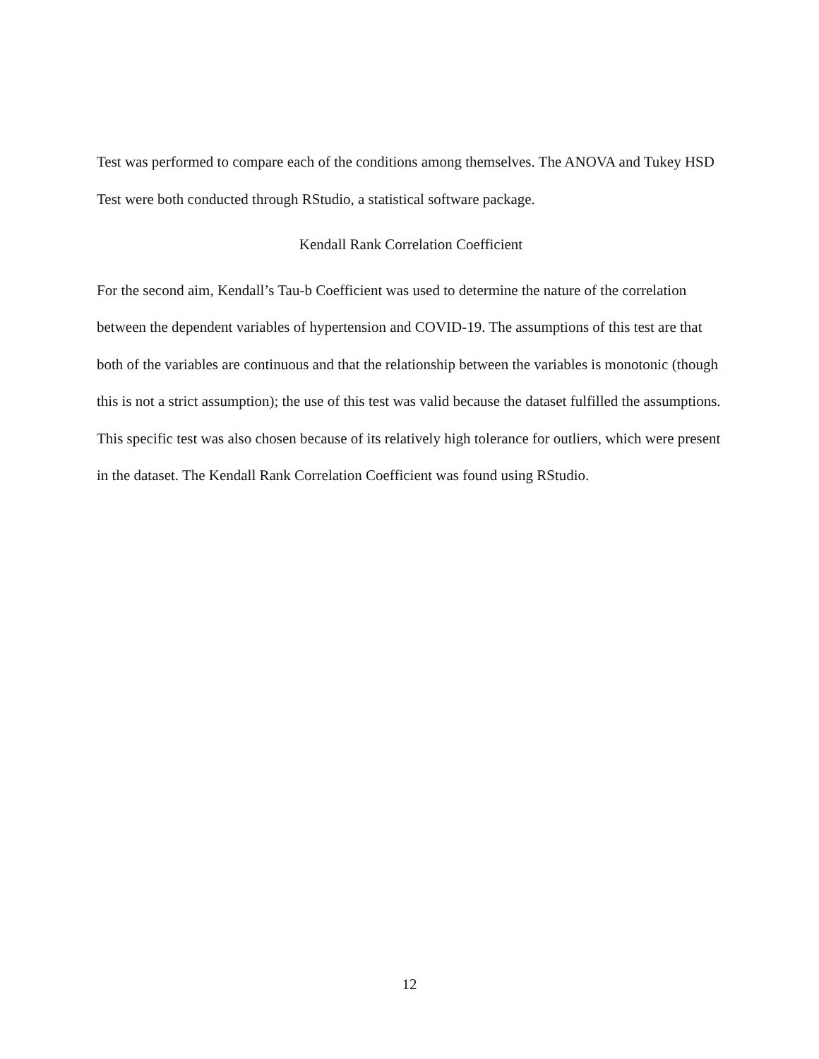Test was performed to compare each of the conditions among themselves. The ANOVA and Tukey HSD Test were both conducted through RStudio, a statistical software package.
Kendall Rank Correlation Coefficient
For the second aim, Kendall’s Tau-b Coefficient was used to determine the nature of the correlation between the dependent variables of hypertension and COVID-19. The assumptions of this test are that both of the variables are continuous and that the relationship between the variables is monotonic (though this is not a strict assumption); the use of this test was valid because the dataset fulfilled the assumptions. This specific test was also chosen because of its relatively high tolerance for outliers, which were present in the dataset. The Kendall Rank Correlation Coefficient was found using RStudio.
12